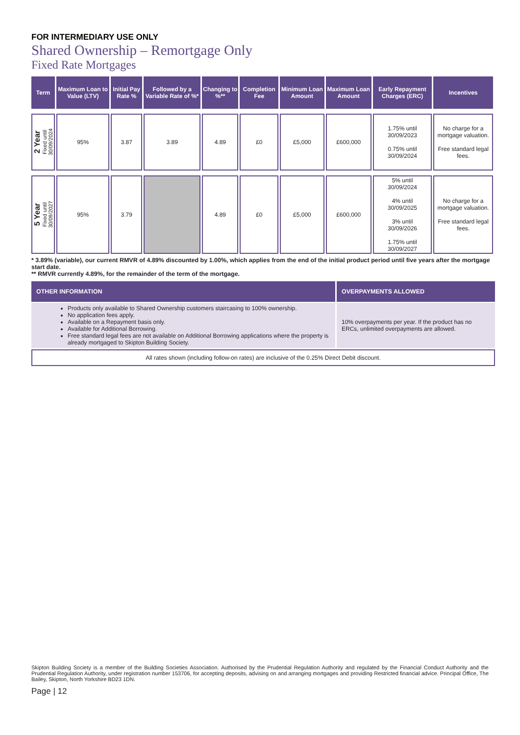FOR INTERMEDIARY USE ONLY
Shared Ownership – Remortgage Only
Fixed Rate Mortgages
| Term | Maximum Loan to Value (LTV) | Initial Pay Rate % | Followed by a Variable Rate of %* | Changing to %** | Completion Fee | Minimum Loan Amount | Maximum Loan Amount | Early Repayment Charges (ERC) | Incentives |
| --- | --- | --- | --- | --- | --- | --- | --- | --- | --- |
| 2 Year Fixed until 30/09/2024 | 95% | 3.87 | 3.89 | 4.89 | £0 | £5,000 | £600,000 | 1.75% until 30/09/2023 0.75% until 30/09/2024 | No charge for a mortgage valuation. Free standard legal fees. |
| 5 Year Fixed until 30/09/2027 | 95% | 3.79 | | 4.89 | £0 | £5,000 | £600,000 | 5% until 30/09/2024 4% until 30/09/2025 3% until 30/09/2026 1.75% until 30/09/2027 | No charge for a mortgage valuation. Free standard legal fees. |
* 3.89% (variable), our current RMVR of 4.89% discounted by 1.00%, which applies from the end of the initial product period until five years after the mortgage start date.
** RMVR currently 4.89%, for the remainder of the term of the mortgage.
| OTHER INFORMATION | OVERPAYMENTS ALLOWED |
| --- | --- |
| Products only available to Shared Ownership customers staircasing to 100% ownership. No application fees apply. Available on a Repayment basis only. Available for Additional Borrowing. Free standard legal fees are not available on Additional Borrowing applications where the property is already mortgaged to Skipton Building Society. | 10% overpayments per year. If the product has no ERCs, unlimited overpayments are allowed. |
All rates shown (including follow-on rates) are inclusive of the 0.25% Direct Debit discount.
Skipton Building Society is a member of the Building Societies Association. Authorised by the Prudential Regulation Authority and regulated by the Financial Conduct Authority and the Prudential Regulation Authority, under registration number 153706, for accepting deposits, advising on and arranging mortgages and providing Restricted financial advice. Principal Office, The Bailey, Skipton, North Yorkshire BD23 1DN.
Page | 12